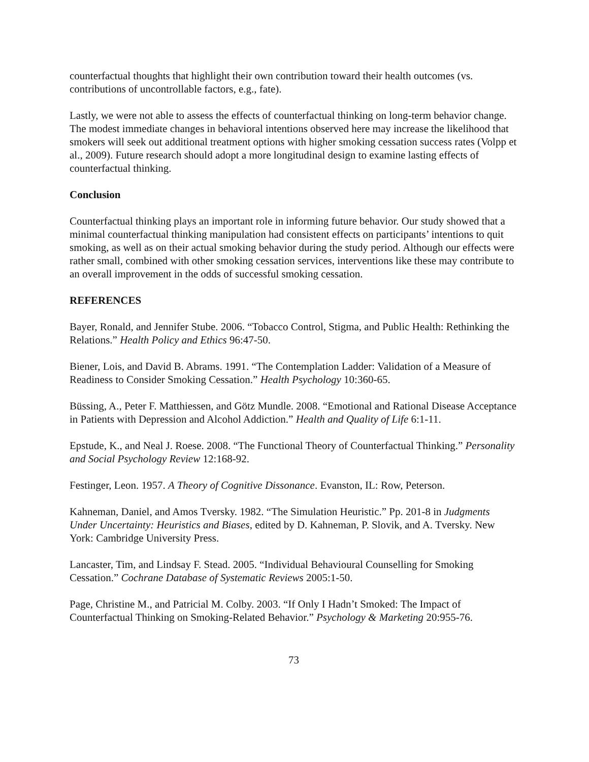counterfactual thoughts that highlight their own contribution toward their health outcomes (vs. contributions of uncontrollable factors, e.g., fate).
Lastly, we were not able to assess the effects of counterfactual thinking on long-term behavior change. The modest immediate changes in behavioral intentions observed here may increase the likelihood that smokers will seek out additional treatment options with higher smoking cessation success rates (Volpp et al., 2009). Future research should adopt a more longitudinal design to examine lasting effects of counterfactual thinking.
Conclusion
Counterfactual thinking plays an important role in informing future behavior. Our study showed that a minimal counterfactual thinking manipulation had consistent effects on participants’ intentions to quit smoking, as well as on their actual smoking behavior during the study period. Although our effects were rather small, combined with other smoking cessation services, interventions like these may contribute to an overall improvement in the odds of successful smoking cessation.
REFERENCES
Bayer, Ronald, and Jennifer Stube. 2006. “Tobacco Control, Stigma, and Public Health: Rethinking the Relations.” Health Policy and Ethics 96:47-50.
Biener, Lois, and David B. Abrams. 1991. “The Contemplation Ladder: Validation of a Measure of Readiness to Consider Smoking Cessation.” Health Psychology 10:360-65.
Büssing, A., Peter F. Matthiessen, and Götz Mundle. 2008. “Emotional and Rational Disease Acceptance in Patients with Depression and Alcohol Addiction.” Health and Quality of Life 6:1-11.
Epstude, K., and Neal J. Roese. 2008. “The Functional Theory of Counterfactual Thinking.” Personality and Social Psychology Review 12:168-92.
Festinger, Leon. 1957. A Theory of Cognitive Dissonance. Evanston, IL: Row, Peterson.
Kahneman, Daniel, and Amos Tversky. 1982. “The Simulation Heuristic.” Pp. 201-8 in Judgments Under Uncertainty: Heuristics and Biases, edited by D. Kahneman, P. Slovik, and A. Tversky. New York: Cambridge University Press.
Lancaster, Tim, and Lindsay F. Stead. 2005. “Individual Behavioural Counselling for Smoking Cessation.” Cochrane Database of Systematic Reviews 2005:1-50.
Page, Christine M., and Patricial M. Colby. 2003. “If Only I Hadn’t Smoked: The Impact of Counterfactual Thinking on Smoking-Related Behavior.” Psychology & Marketing 20:955-76.
73